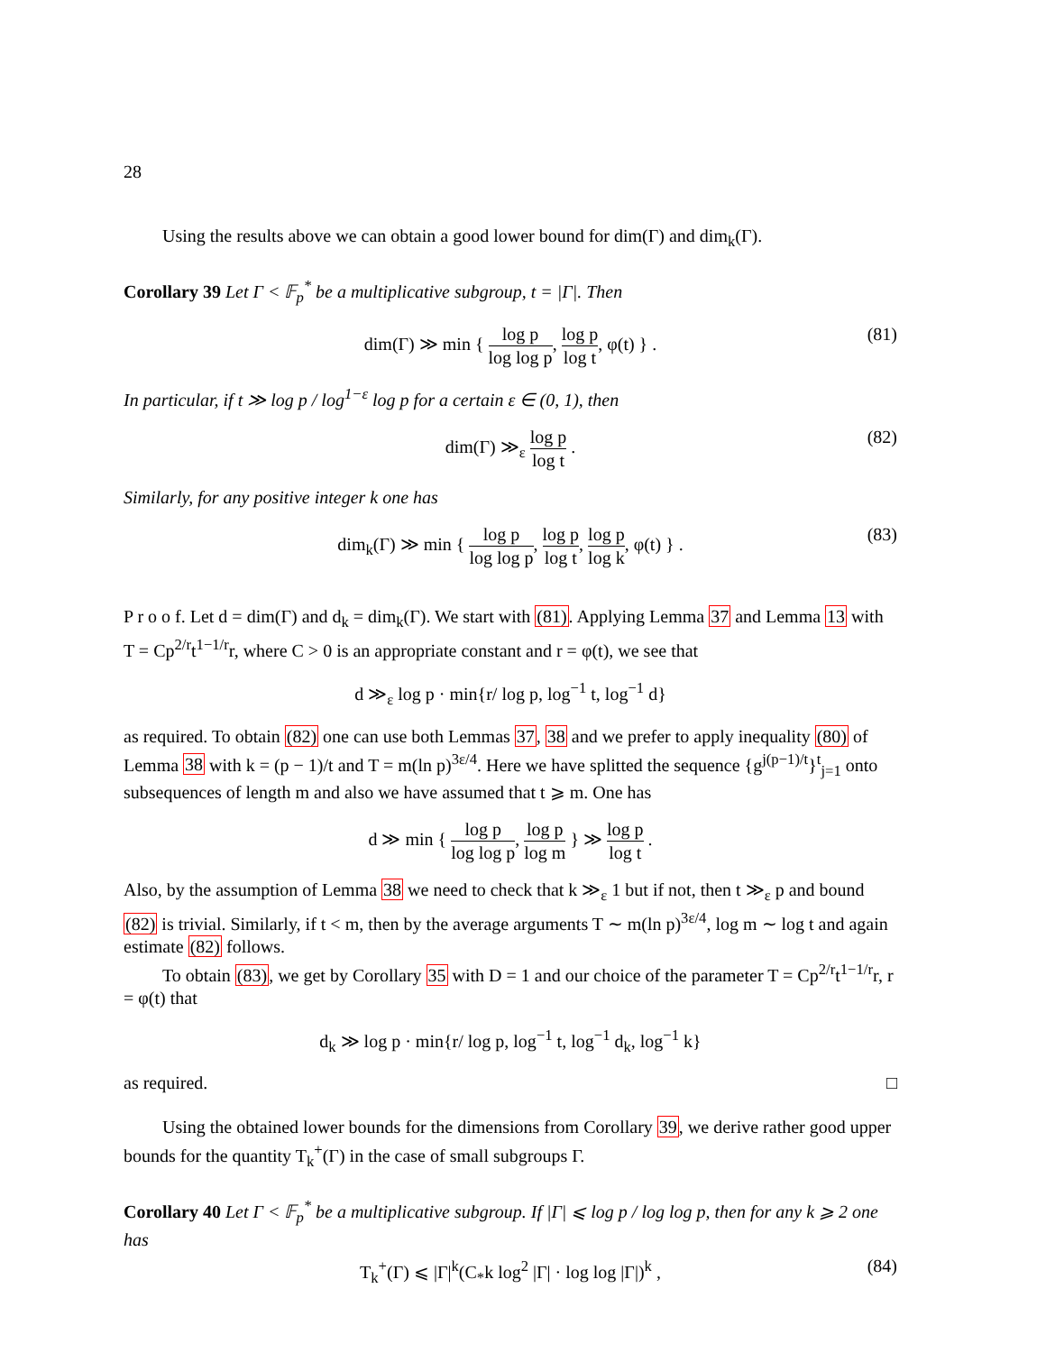28
Using the results above we can obtain a good lower bound for dim(Γ) and dim<sub>k</sub>(Γ).
Corollary 39 Let Γ < 𝔽<sub>p</sub><sup>*</sup> be a multiplicative subgroup, t = |Γ|. Then
dim(Γ) ≫ min { log p log log p, log p log t, φ(t) } . (81)
In particular, if t ≫ log p / log<sup>1−ε</sup> log p for a certain ε ∈ (0, 1), then
dim(Γ) ≫<sub>ε</sub> log p log t . (82)
Similarly, for any positive integer k one has
dim<sub>k</sub>(Γ) ≫ min { log p log log p, log p log t, log p log k, φ(t) } . (83)
P r o o f. Let d = dim(Γ) and d<sub>k</sub> = dim<sub>k</sub>(Γ). We start with (81). Applying Lemma 37 and Lemma 13 with T = Cp<sup>2/r</sup>t<sup>1−1/r</sup>r, where C > 0 is an appropriate constant and r = φ(t), we see that
d ≫<sub>ε</sub> log p · min{r/ log p, log<sup>−1</sup> t, log<sup>−1</sup> d}
as required. To obtain (82) one can use both Lemmas 37, 38 and we prefer to apply inequality (80) of Lemma 38 with k = (p − 1)/t and T = m(ln p)<sup>3ε/4</sup>. Here we have splitted the sequence {g<sup>j(p−1)/t</sup>}<sup>t</sup><sub>j=1</sub> onto subsequences of length m and also we have assumed that t ⩾ m. One has
d ≫ min { log p log log p, log p log m } ≫ log p log t .
Also, by the assumption of Lemma 38 we need to check that k ≫<sub>ε</sub> 1 but if not, then t ≫<sub>ε</sub> p and bound (82) is trivial. Similarly, if t < m, then by the average arguments T ∼ m(ln p)<sup>3ε/4</sup>, log m ∼ log t and again estimate (82) follows.
To obtain (83), we get by Corollary 35 with D = 1 and our choice of the parameter T = Cp<sup>2/r</sup>t<sup>1−1/r</sup>r, r = φ(t) that
d<sub>k</sub> ≫ log p · min{r/ log p, log<sup>−1</sup> t, log<sup>−1</sup> d<sub>k</sub>, log<sup>−1</sup> k}
as required. □
Using the obtained lower bounds for the dimensions from Corollary 39, we derive rather good upper bounds for the quantity T<sub>k</sub><sup>+</sup>(Γ) in the case of small subgroups Γ.
Corollary 40 Let Γ < 𝔽<sub>p</sub><sup>*</sup> be a multiplicative subgroup. If |Γ| ⩽ log p / log log p, then for any k ⩾ 2 one has
T<sub>k</sub><sup>+</sup>(Γ) ⩽ |Γ|<sup>k</sup>(C<sub>*</sub>k log<sup>2</sup> |Γ| · log log |Γ|)<sup>k</sup> , (84)